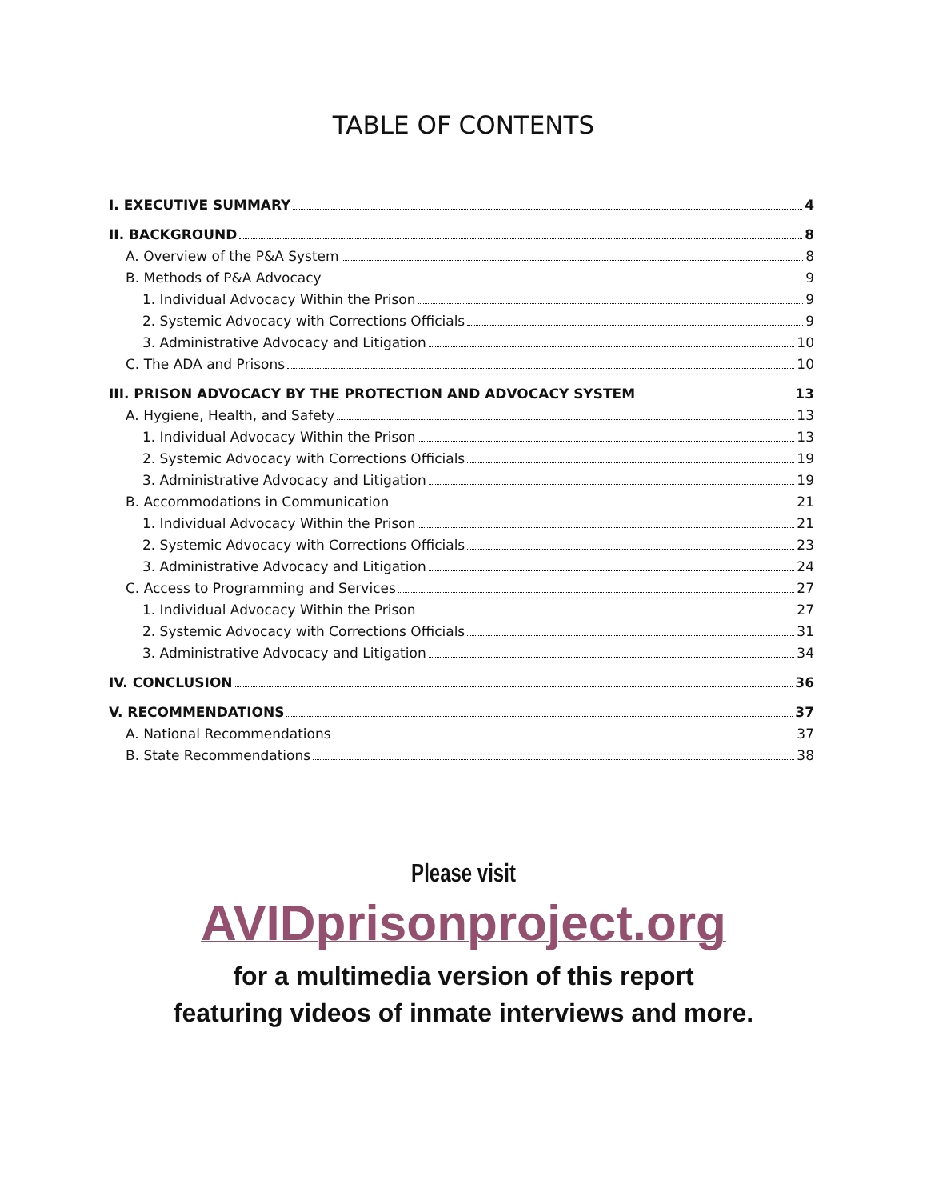TABLE OF CONTENTS
I. EXECUTIVE SUMMARY 4
II. BACKGROUND 8
A. Overview of the P&A System 8
B. Methods of P&A Advocacy 9
1. Individual Advocacy Within the Prison 9
2. Systemic Advocacy with Corrections Officials 9
3. Administrative Advocacy and Litigation 10
C. The ADA and Prisons 10
III. PRISON ADVOCACY BY THE PROTECTION AND ADVOCACY SYSTEM 13
A. Hygiene, Health, and Safety 13
1. Individual Advocacy Within the Prison 13
2. Systemic Advocacy with Corrections Officials 19
3. Administrative Advocacy and Litigation 19
B. Accommodations in Communication 21
1. Individual Advocacy Within the Prison 21
2. Systemic Advocacy with Corrections Officials 23
3. Administrative Advocacy and Litigation 24
C. Access to Programming and Services 27
1. Individual Advocacy Within the Prison 27
2. Systemic Advocacy with Corrections Officials 31
3. Administrative Advocacy and Litigation 34
IV. CONCLUSION 36
V. RECOMMENDATIONS 37
A. National Recommendations 37
B. State Recommendations 38
Please visit
AVIDprisonproject.org
for a multimedia version of this report
featuring videos of inmate interviews and more.